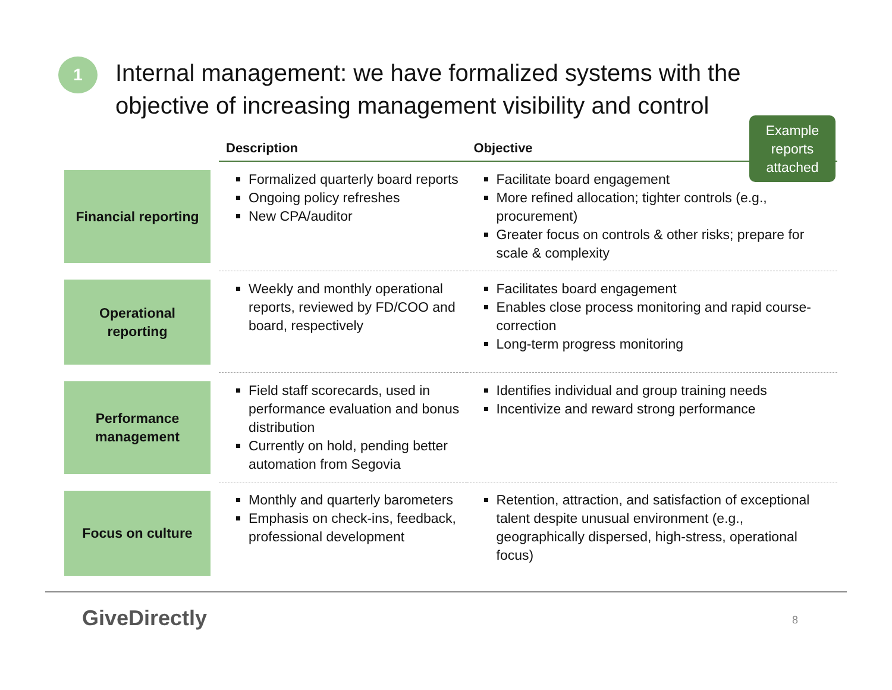1
Internal management: we have formalized systems with the objective of increasing management visibility and control
Example reports attached
| | Description | Objective |
| --- | --- | --- |
| Financial reporting | Formalized quarterly board reports Ongoing policy refreshes New CPA/auditor | Facilitate board engagement More refined allocation; tighter controls (e.g., procurement) Greater focus on controls & other risks; prepare for scale & complexity |
| Operational reporting | Weekly and monthly operational reports, reviewed by FD/COO and board, respectively | Facilitates board engagement Enables close process monitoring and rapid course-correction Long-term progress monitoring |
| Performance management | Field staff scorecards, used in performance evaluation and bonus distribution Currently on hold, pending better automation from Segovia | Identifies individual and group training needs Incentivize and reward strong performance |
| Focus on culture | Monthly and quarterly barometers Emphasis on check-ins, feedback, professional development | Retention, attraction, and satisfaction of exceptional talent despite unusual environment (e.g., geographically dispersed, high-stress, operational focus) |
GiveDirectly 8